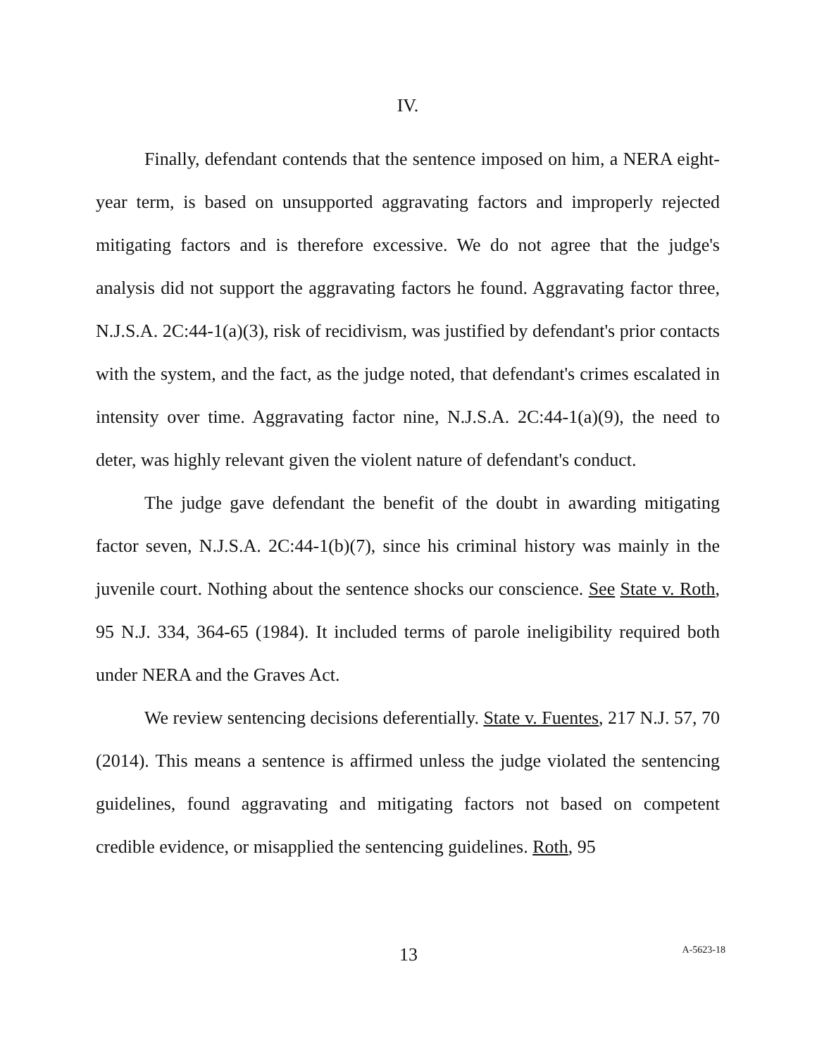IV.
Finally, defendant contends that the sentence imposed on him, a NERA eight-year term, is based on unsupported aggravating factors and improperly rejected mitigating factors and is therefore excessive. We do not agree that the judge's analysis did not support the aggravating factors he found. Aggravating factor three, N.J.S.A. 2C:44-1(a)(3), risk of recidivism, was justified by defendant's prior contacts with the system, and the fact, as the judge noted, that defendant's crimes escalated in intensity over time. Aggravating factor nine, N.J.S.A. 2C:44-1(a)(9), the need to deter, was highly relevant given the violent nature of defendant's conduct.
The judge gave defendant the benefit of the doubt in awarding mitigating factor seven, N.J.S.A. 2C:44-1(b)(7), since his criminal history was mainly in the juvenile court. Nothing about the sentence shocks our conscience. See State v. Roth, 95 N.J. 334, 364-65 (1984). It included terms of parole ineligibility required both under NERA and the Graves Act.
We review sentencing decisions deferentially. State v. Fuentes, 217 N.J. 57, 70 (2014). This means a sentence is affirmed unless the judge violated the sentencing guidelines, found aggravating and mitigating factors not based on competent credible evidence, or misapplied the sentencing guidelines. Roth, 95
13
A-5623-18